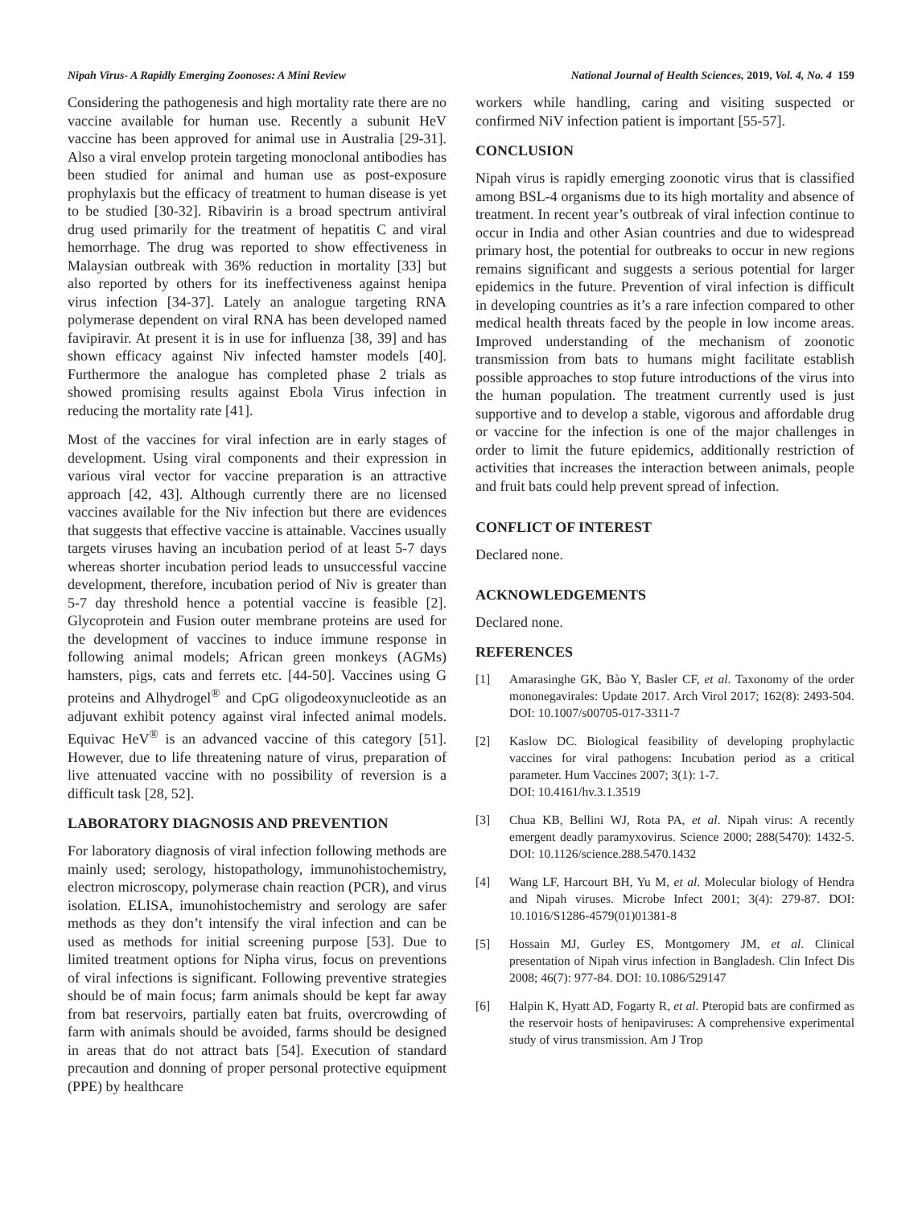Nipah Virus- A Rapidly Emerging Zoonoses: A Mini Review National Journal of Health Sciences, 2019, Vol. 4, No. 4 159
Considering the pathogenesis and high mortality rate there are no vaccine available for human use. Recently a subunit HeV vaccine has been approved for animal use in Australia [29-31]. Also a viral envelop protein targeting monoclonal antibodies has been studied for animal and human use as post-exposure prophylaxis but the efficacy of treatment to human disease is yet to be studied [30-32]. Ribavirin is a broad spectrum antiviral drug used primarily for the treatment of hepatitis C and viral hemorrhage. The drug was reported to show effectiveness in Malaysian outbreak with 36% reduction in mortality [33] but also reported by others for its ineffectiveness against henipa virus infection [34-37]. Lately an analogue targeting RNA polymerase dependent on viral RNA has been developed named favipiravir. At present it is in use for influenza [38, 39] and has shown efficacy against Niv infected hamster models [40]. Furthermore the analogue has completed phase 2 trials as showed promising results against Ebola Virus infection in reducing the mortality rate [41].
Most of the vaccines for viral infection are in early stages of development. Using viral components and their expression in various viral vector for vaccine preparation is an attractive approach [42, 43]. Although currently there are no licensed vaccines available for the Niv infection but there are evidences that suggests that effective vaccine is attainable. Vaccines usually targets viruses having an incubation period of at least 5-7 days whereas shorter incubation period leads to unsuccessful vaccine development, therefore, incubation period of Niv is greater than 5-7 day threshold hence a potential vaccine is feasible [2]. Glycoprotein and Fusion outer membrane proteins are used for the development of vaccines to induce immune response in following animal models; African green monkeys (AGMs) hamsters, pigs, cats and ferrets etc. [44-50]. Vaccines using G proteins and Alhydrogel<sup>®</sup> and CpG oligodeoxynucleotide as an adjuvant exhibit potency against viral infected animal models. Equivac HeV<sup>®</sup> is an advanced vaccine of this category [51]. However, due to life threatening nature of virus, preparation of live attenuated vaccine with no possibility of reversion is a difficult task [28, 52].
LABORATORY DIAGNOSIS AND PREVENTION
For laboratory diagnosis of viral infection following methods are mainly used; serology, histopathology, immunohistochemistry, electron microscopy, polymerase chain reaction (PCR), and virus isolation. ELISA, imunohistochemistry and serology are safer methods as they don’t intensify the viral infection and can be used as methods for initial screening purpose [53]. Due to limited treatment options for Nipha virus, focus on preventions of viral infections is significant. Following preventive strategies should be of main focus; farm animals should be kept far away from bat reservoirs, partially eaten bat fruits, overcrowding of farm with animals should be avoided, farms should be designed in areas that do not attract bats [54]. Execution of standard precaution and donning of proper personal protective equipment (PPE) by healthcare
workers while handling, caring and visiting suspected or confirmed NiV infection patient is important [55-57].
CONCLUSION
Nipah virus is rapidly emerging zoonotic virus that is classified among BSL-4 organisms due to its high mortality and absence of treatment. In recent year’s outbreak of viral infection continue to occur in India and other Asian countries and due to widespread primary host, the potential for outbreaks to occur in new regions remains significant and suggests a serious potential for larger epidemics in the future. Prevention of viral infection is difficult in developing countries as it’s a rare infection compared to other medical health threats faced by the people in low income areas. Improved understanding of the mechanism of zoonotic transmission from bats to humans might facilitate establish possible approaches to stop future introductions of the virus into the human population. The treatment currently used is just supportive and to develop a stable, vigorous and affordable drug or vaccine for the infection is one of the major challenges in order to limit the future epidemics, additionally restriction of activities that increases the interaction between animals, people and fruit bats could help prevent spread of infection.
CONFLICT OF INTEREST
Declared none.
ACKNOWLEDGEMENTS
Declared none.
REFERENCES
[1] Amarasinghe GK, Bào Y, Basler CF, et al. Taxonomy of the order mononegavirales: Update 2017. Arch Virol 2017; 162(8): 2493-504. DOI: 10.1007/s00705-017-3311-7
[2] Kaslow DC. Biological feasibility of developing prophylactic vaccines for viral pathogens: Incubation period as a critical parameter. Hum Vaccines 2007; 3(1): 1-7.
DOI: 10.4161/hv.3.1.3519
[3] Chua KB, Bellini WJ, Rota PA, et al. Nipah virus: A recently emergent deadly paramyxovirus. Science 2000; 288(5470): 1432-5. DOI: 10.1126/science.288.5470.1432
[4] Wang LF, Harcourt BH, Yu M, et al. Molecular biology of Hendra and Nipah viruses. Microbe Infect 2001; 3(4): 279-87. DOI: 10.1016/S1286-4579(01)01381-8
[5] Hossain MJ, Gurley ES, Montgomery JM, et al. Clinical presentation of Nipah virus infection in Bangladesh. Clin Infect Dis 2008; 46(7): 977-84. DOI: 10.1086/529147
[6] Halpin K, Hyatt AD, Fogarty R, et al. Pteropid bats are confirmed as the reservoir hosts of henipaviruses: A comprehensive experimental study of virus transmission. Am J Trop